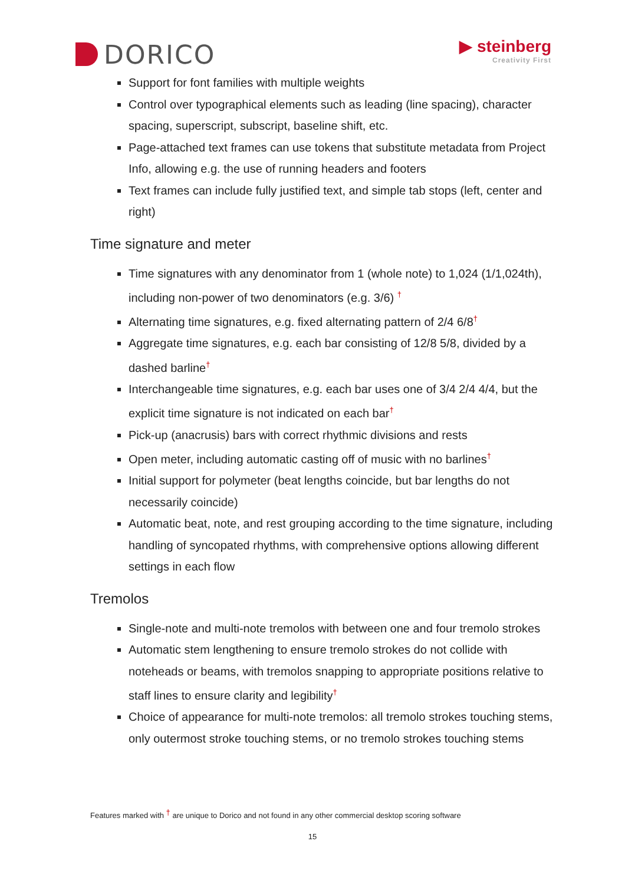DORICO
▶ steinberg
Creativity First
Support for font families with multiple weights
Control over typographical elements such as leading (line spacing), character spacing, superscript, subscript, baseline shift, etc.
Page-attached text frames can use tokens that substitute metadata from Project Info, allowing e.g. the use of running headers and footers
Text frames can include fully justified text, and simple tab stops (left, center and right)
Time signature and meter
Time signatures with any denominator from 1 (whole note) to 1,024 (1/1,024th), including non-power of two denominators (e.g. 3/6) <sup>†</sup>
Alternating time signatures, e.g. fixed alternating pattern of 2/4 6/8<sup>†</sup>
Aggregate time signatures, e.g. each bar consisting of 12/8 5/8, divided by a dashed barline<sup>†</sup>
Interchangeable time signatures, e.g. each bar uses one of 3/4 2/4 4/4, but the explicit time signature is not indicated on each bar<sup>†</sup>
Pick-up (anacrusis) bars with correct rhythmic divisions and rests
Open meter, including automatic casting off of music with no barlines<sup>†</sup>
Initial support for polymeter (beat lengths coincide, but bar lengths do not necessarily coincide)
Automatic beat, note, and rest grouping according to the time signature, including handling of syncopated rhythms, with comprehensive options allowing different settings in each flow
Tremolos
Single-note and multi-note tremolos with between one and four tremolo strokes
Automatic stem lengthening to ensure tremolo strokes do not collide with noteheads or beams, with tremolos snapping to appropriate positions relative to staff lines to ensure clarity and legibility<sup>†</sup>
Choice of appearance for multi-note tremolos: all tremolo strokes touching stems, only outermost stroke touching stems, or no tremolo strokes touching stems
Features marked with <sup>†</sup> are unique to Dorico and not found in any other commercial desktop scoring software
15